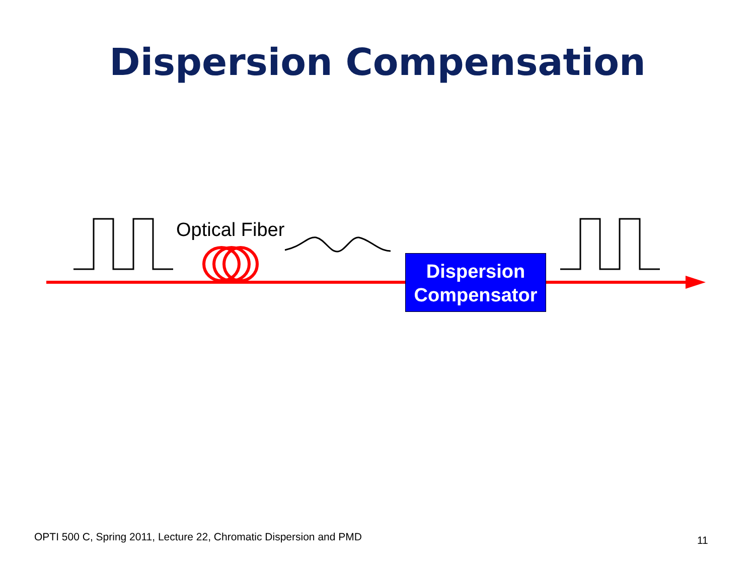Dispersion Compensation
Optical Fiber
Dispersion
Compensator
OPTI 500 C, Spring 2011, Lecture 22, Chromatic Dispersion and PMD
11